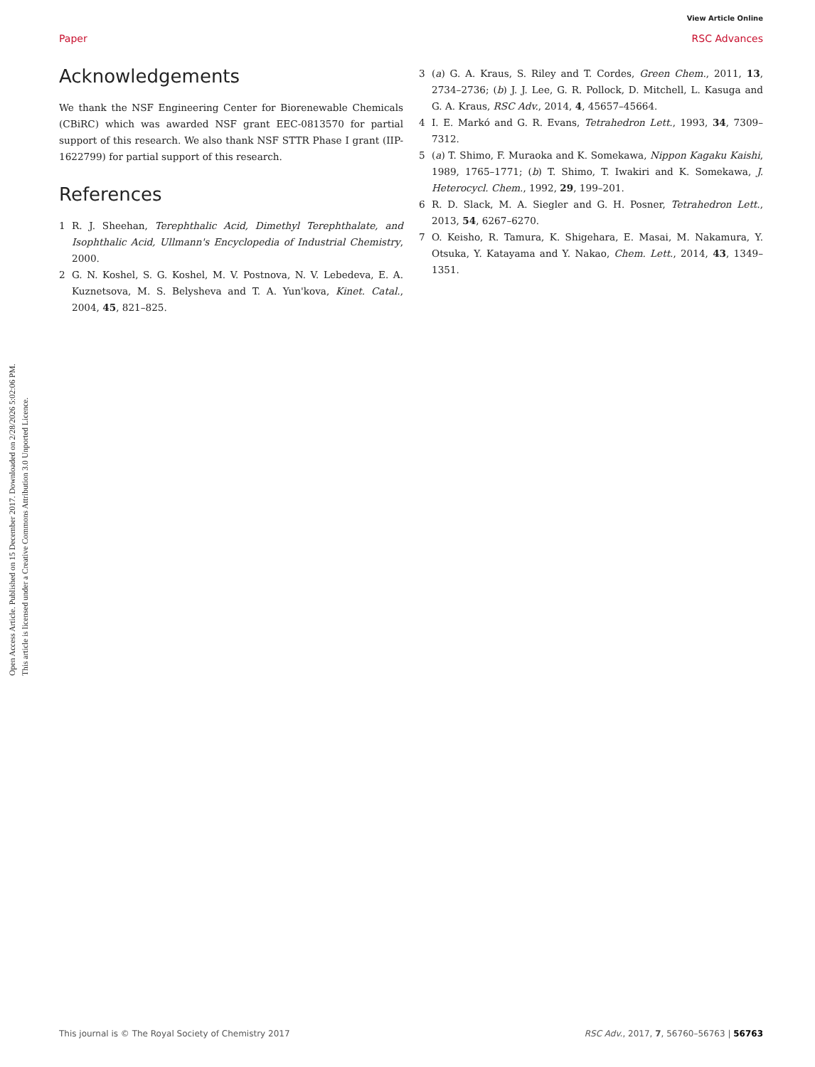View Article Online
Paper RSC Advances
Open Access Article. Published on 15 December 2017. Downloaded on 2/28/2026 5:02:06 PM.
This article is licensed under a Creative Commons Attribution 3.0 Unported Licence.
Acknowledgements
We thank the NSF Engineering Center for Biorenewable Chemicals (CBiRC) which was awarded NSF grant EEC-0813570 for partial support of this research. We also thank NSF STTR Phase I grant (IIP-1622799) for partial support of this research.
References
1 R. J. Sheehan, Terephthalic Acid, Dimethyl Terephthalate, and Isophthalic Acid, Ullmann's Encyclopedia of Industrial Chemistry, 2000.
2 G. N. Koshel, S. G. Koshel, M. V. Postnova, N. V. Lebedeva, E. A. Kuznetsova, M. S. Belysheva and T. A. Yun'kova, Kinet. Catal., 2004, 45, 821–825.
3 (a) G. A. Kraus, S. Riley and T. Cordes, Green Chem., 2011, 13, 2734–2736; (b) J. J. Lee, G. R. Pollock, D. Mitchell, L. Kasuga and G. A. Kraus, RSC Adv., 2014, 4, 45657–45664.
4 I. E. Markó and G. R. Evans, Tetrahedron Lett., 1993, 34, 7309–7312.
5 (a) T. Shimo, F. Muraoka and K. Somekawa, Nippon Kagaku Kaishi, 1989, 1765–1771; (b) T. Shimo, T. Iwakiri and K. Somekawa, J. Heterocycl. Chem., 1992, 29, 199–201.
6 R. D. Slack, M. A. Siegler and G. H. Posner, Tetrahedron Lett., 2013, 54, 6267–6270.
7 O. Keisho, R. Tamura, K. Shigehara, E. Masai, M. Nakamura, Y. Otsuka, Y. Katayama and Y. Nakao, Chem. Lett., 2014, 43, 1349–1351.
This journal is © The Royal Society of Chemistry 2017 RSC Adv., 2017, 7, 56760–56763 | 56763